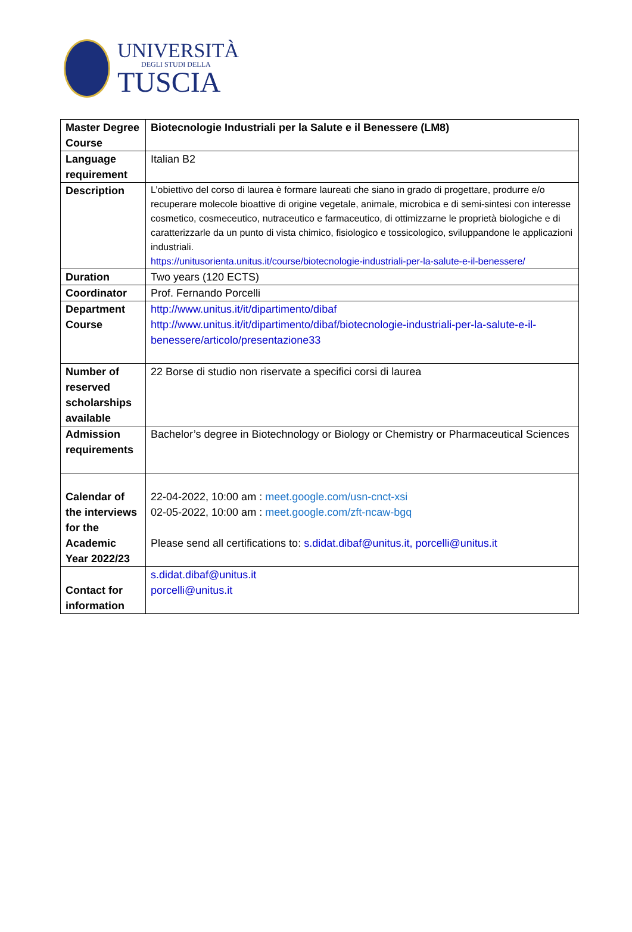UNIVERSITÀ
DEGLI STUDI DELLA
TUSCIA
| Master Degree Course | Biotecnologie Industriali per la Salute e il Benessere (LM8) |
| Language requirement | Italian B2 |
| Description | L’obiettivo del corso di laurea è formare laureati che siano in grado di progettare, produrre e/o recuperare molecole bioattive di origine vegetale, animale, microbica e di semi-sintesi con interesse cosmetico, cosmeceutico, nutraceutico e farmaceutico, di ottimizzarne le proprietà biologiche e di caratterizzarle da un punto di vista chimico, fisiologico e tossicologico, sviluppandone le applicazioni industriali. https://unitusorienta.unitus.it/course/biotecnologie-industriali-per-la-salute-e-il-benessere/ |
| Duration | Two years (120 ECTS) |
| Coordinator | Prof. Fernando Porcelli |
| Department Course | http://www.unitus.it/it/dipartimento/dibaf http://www.unitus.it/it/dipartimento/dibaf/biotecnologie-industriali-per-la-salute-e-il-benessere/articolo/presentazione33 |
| Number of reserved scholarships available | 22 Borse di studio non riservate a specifici corsi di laurea |
| Admission requirements | Bachelor’s degree in Biotechnology or Biology or Chemistry or Pharmaceutical Sciences |
| Calendar of the interviews for the Academic Year 2022/23 | 22-04-2022, 10:00 am : meet.google.com/usn-cnct-xsi 02-05-2022, 10:00 am : meet.google.com/zft-ncaw-bgq Please send all certifications to: s.didat.dibaf@unitus.it, porcelli@unitus.it |
| Contact for information | s.didat.dibaf@unitus.it porcelli@unitus.it |